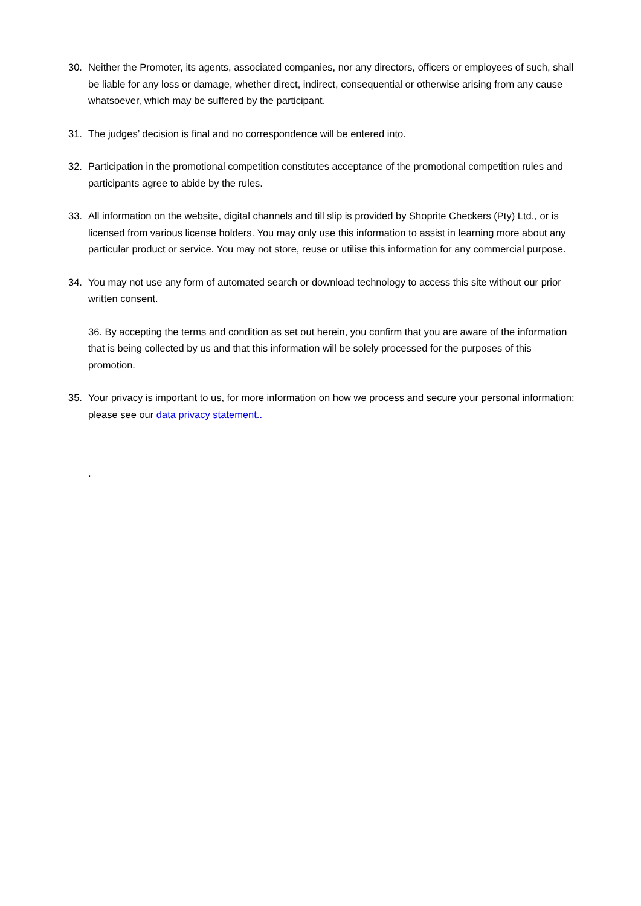30. Neither the Promoter, its agents, associated companies, nor any directors, officers or employees of such, shall be liable for any loss or damage, whether direct, indirect, consequential or otherwise arising from any cause whatsoever, which may be suffered by the participant.
31. The judges’ decision is final and no correspondence will be entered into.
32. Participation in the promotional competition constitutes acceptance of the promotional competition rules and participants agree to abide by the rules.
33. All information on the website, digital channels and till slip is provided by Shoprite Checkers (Pty) Ltd., or is licensed from various license holders. You may only use this information to assist in learning more about any particular product or service. You may not store, reuse or utilise this information for any commercial purpose.
34. You may not use any form of automated search or download technology to access this site without our prior written consent.
36. By accepting the terms and condition as set out herein, you confirm that you are aware of the information that is being collected by us and that this information will be solely processed for the purposes of this promotion.
35. Your privacy is important to us, for more information on how we process and secure your personal information; please see our data privacy statement..
.